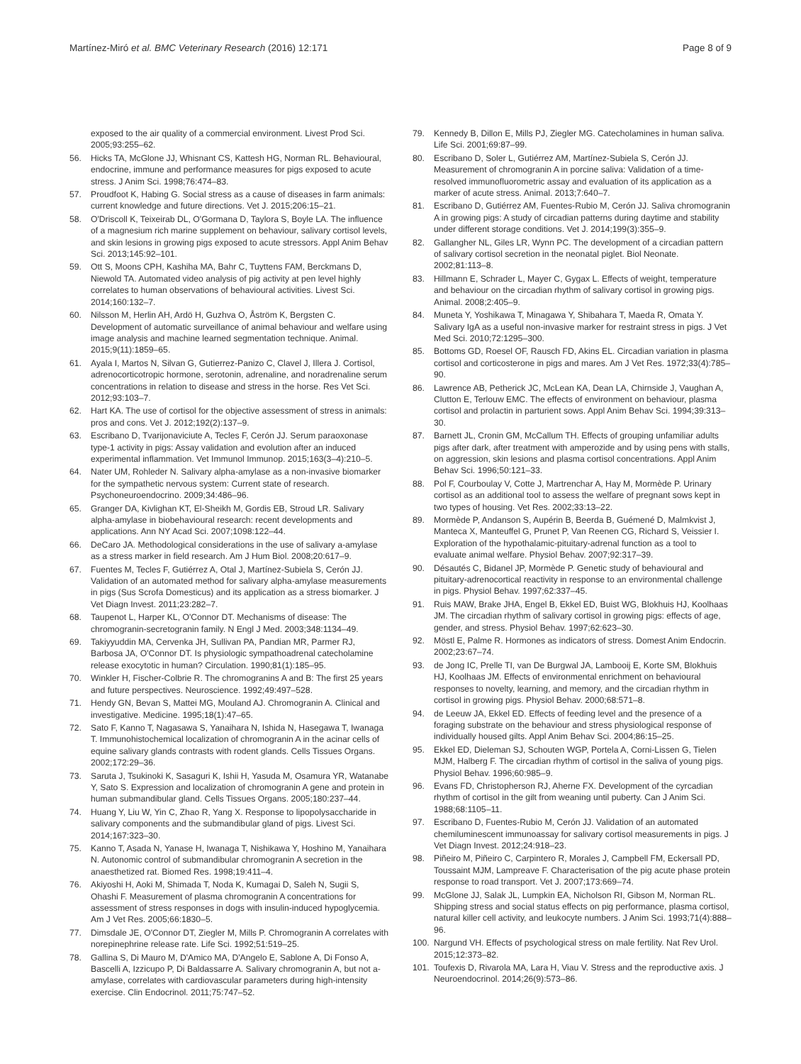Martínez-Miró et al. BMC Veterinary Research (2016) 12:171
Page 8 of 9
exposed to the air quality of a commercial environment. Livest Prod Sci. 2005;93:255–62.
56. Hicks TA, McGlone JJ, Whisnant CS, Kattesh HG, Norman RL. Behavioural, endocrine, immune and performance measures for pigs exposed to acute stress. J Anim Sci. 1998;76:474–83.
57. Proudfoot K, Habing G. Social stress as a cause of diseases in farm animals: current knowledge and future directions. Vet J. 2015;206:15–21.
58. O'Driscoll K, Teixeirab DL, O'Gormana D, Taylora S, Boyle LA. The influence of a magnesium rich marine supplement on behaviour, salivary cortisol levels, and skin lesions in growing pigs exposed to acute stressors. Appl Anim Behav Sci. 2013;145:92–101.
59. Ott S, Moons CPH, Kashiha MA, Bahr C, Tuyttens FAM, Berckmans D, Niewold TA. Automated video analysis of pig activity at pen level highly correlates to human observations of behavioural activities. Livest Sci. 2014;160:132–7.
60. Nilsson M, Herlin AH, Ardö H, Guzhva O, Åström K, Bergsten C. Development of automatic surveillance of animal behaviour and welfare using image analysis and machine learned segmentation technique. Animal. 2015;9(11):1859–65.
61. Ayala I, Martos N, Silvan G, Gutierrez-Panizo C, Clavel J, Illera J. Cortisol, adrenocorticotropic hormone, serotonin, adrenaline, and noradrenaline serum concentrations in relation to disease and stress in the horse. Res Vet Sci. 2012;93:103–7.
62. Hart KA. The use of cortisol for the objective assessment of stress in animals: pros and cons. Vet J. 2012;192(2):137–9.
63. Escribano D, Tvarijonaviciute A, Tecles F, Cerón JJ. Serum paraoxonase type-1 activity in pigs: Assay validation and evolution after an induced experimental inflammation. Vet Immunol Immunop. 2015;163(3–4):210–5.
64. Nater UM, Rohleder N. Salivary alpha-amylase as a non-invasive biomarker for the sympathetic nervous system: Current state of research. Psychoneuroendocrino. 2009;34:486–96.
65. Granger DA, Kivlighan KT, El-Sheikh M, Gordis EB, Stroud LR. Salivary alpha-amylase in biobehavioural research: recent developments and applications. Ann NY Acad Sci. 2007;1098:122–44.
66. DeCaro JA. Methodological considerations in the use of salivary a-amylase as a stress marker in field research. Am J Hum Biol. 2008;20:617–9.
67. Fuentes M, Tecles F, Gutiérrez A, Otal J, Martínez-Subiela S, Cerón JJ. Validation of an automated method for salivary alpha-amylase measurements in pigs (Sus Scrofa Domesticus) and its application as a stress biomarker. J Vet Diagn Invest. 2011;23:282–7.
68. Taupenot L, Harper KL, O'Connor DT. Mechanisms of disease: The chromogranin-secretogranin family. N Engl J Med. 2003;348:1134–49.
69. Takiyyuddin MA, Cervenka JH, Sullivan PA, Pandian MR, Parmer RJ, Barbosa JA, O'Connor DT. Is physiologic sympathoadrenal catecholamine release exocytotic in human? Circulation. 1990;81(1):185–95.
70. Winkler H, Fischer-Colbrie R. The chromogranins A and B: The first 25 years and future perspectives. Neuroscience. 1992;49:497–528.
71. Hendy GN, Bevan S, Mattei MG, Mouland AJ. Chromogranin A. Clinical and investigative. Medicine. 1995;18(1):47–65.
72. Sato F, Kanno T, Nagasawa S, Yanaihara N, Ishida N, Hasegawa T, Iwanaga T. Immunohistochemical localization of chromogranin A in the acinar cells of equine salivary glands contrasts with rodent glands. Cells Tissues Organs. 2002;172:29–36.
73. Saruta J, Tsukinoki K, Sasaguri K, Ishii H, Yasuda M, Osamura YR, Watanabe Y, Sato S. Expression and localization of chromogranin A gene and protein in human submandibular gland. Cells Tissues Organs. 2005;180:237–44.
74. Huang Y, Liu W, Yin C, Zhao R, Yang X. Response to lipopolysaccharide in salivary components and the submandibular gland of pigs. Livest Sci. 2014;167:323–30.
75. Kanno T, Asada N, Yanase H, Iwanaga T, Nishikawa Y, Hoshino M, Yanaihara N. Autonomic control of submandibular chromogranin A secretion in the anaesthetized rat. Biomed Res. 1998;19:411–4.
76. Akiyoshi H, Aoki M, Shimada T, Noda K, Kumagai D, Saleh N, Sugii S, Ohashi F. Measurement of plasma chromogranin A concentrations for assessment of stress responses in dogs with insulin-induced hypoglycemia. Am J Vet Res. 2005;66:1830–5.
77. Dimsdale JE, O'Connor DT, Ziegler M, Mills P. Chromogranin A correlates with norepinephrine release rate. Life Sci. 1992;51:519–25.
78. Gallina S, Di Mauro M, D'Amico MA, D'Angelo E, Sablone A, Di Fonso A, Bascelli A, Izzicupo P, Di Baldassarre A. Salivary chromogranin A, but not a-amylase, correlates with cardiovascular parameters during high-intensity exercise. Clin Endocrinol. 2011;75:747–52.
79. Kennedy B, Dillon E, Mills PJ, Ziegler MG. Catecholamines in human saliva. Life Sci. 2001;69:87–99.
80. Escribano D, Soler L, Gutiérrez AM, Martínez-Subiela S, Cerón JJ. Measurement of chromogranin A in porcine saliva: Validation of a time-resolved immunofluorometric assay and evaluation of its application as a marker of acute stress. Animal. 2013;7:640–7.
81. Escribano D, Gutiérrez AM, Fuentes-Rubio M, Cerón JJ. Saliva chromogranin A in growing pigs: A study of circadian patterns during daytime and stability under different storage conditions. Vet J. 2014;199(3):355–9.
82. Gallangher NL, Giles LR, Wynn PC. The development of a circadian pattern of salivary cortisol secretion in the neonatal piglet. Biol Neonate. 2002;81:113–8.
83. Hillmann E, Schrader L, Mayer C, Gygax L. Effects of weight, temperature and behaviour on the circadian rhythm of salivary cortisol in growing pigs. Animal. 2008;2:405–9.
84. Muneta Y, Yoshikawa T, Minagawa Y, Shibahara T, Maeda R, Omata Y. Salivary IgA as a useful non-invasive marker for restraint stress in pigs. J Vet Med Sci. 2010;72:1295–300.
85. Bottoms GD, Roesel OF, Rausch FD, Akins EL. Circadian variation in plasma cortisol and corticosterone in pigs and mares. Am J Vet Res. 1972;33(4):785–90.
86. Lawrence AB, Petherick JC, McLean KA, Dean LA, Chirnside J, Vaughan A, Clutton E, Terlouw EMC. The effects of environment on behaviour, plasma cortisol and prolactin in parturient sows. Appl Anim Behav Sci. 1994;39:313–30.
87. Barnett JL, Cronin GM, McCallum TH. Effects of grouping unfamiliar adults pigs after dark, after treatment with amperozide and by using pens with stalls, on aggression, skin lesions and plasma cortisol concentrations. Appl Anim Behav Sci. 1996;50:121–33.
88. Pol F, Courboulay V, Cotte J, Martrenchar A, Hay M, Mormède P. Urinary cortisol as an additional tool to assess the welfare of pregnant sows kept in two types of housing. Vet Res. 2002;33:13–22.
89. Mormède P, Andanson S, Aupérin B, Beerda B, Guémené D, Malmkvist J, Manteca X, Manteuffel G, Prunet P, Van Reenen CG, Richard S, Veissier I. Exploration of the hypothalamic-pituitary-adrenal function as a tool to evaluate animal welfare. Physiol Behav. 2007;92:317–39.
90. Désautés C, Bidanel JP, Mormède P. Genetic study of behavioural and pituitary-adrenocortical reactivity in response to an environmental challenge in pigs. Physiol Behav. 1997;62:337–45.
91. Ruis MAW, Brake JHA, Engel B, Ekkel ED, Buist WG, Blokhuis HJ, Koolhaas JM. The circadian rhythm of salivary cortisol in growing pigs: effects of age, gender, and stress. Physiol Behav. 1997;62:623–30.
92. Möstl E, Palme R. Hormones as indicators of stress. Domest Anim Endocrin. 2002;23:67–74.
93. de Jong IC, Prelle TI, van De Burgwal JA, Lambooij E, Korte SM, Blokhuis HJ, Koolhaas JM. Effects of environmental enrichment on behavioural responses to novelty, learning, and memory, and the circadian rhythm in cortisol in growing pigs. Physiol Behav. 2000;68:571–8.
94. de Leeuw JA, Ekkel ED. Effects of feeding level and the presence of a foraging substrate on the behaviour and stress physiological response of individually housed gilts. Appl Anim Behav Sci. 2004;86:15–25.
95. Ekkel ED, Dieleman SJ, Schouten WGP, Portela A, Corni-Lissen G, Tielen MJM, Halberg F. The circadian rhythm of cortisol in the saliva of young pigs. Physiol Behav. 1996;60:985–9.
96. Evans FD, Christopherson RJ, Aherne FX. Development of the cyrcadian rhythm of cortisol in the gilt from weaning until puberty. Can J Anim Sci. 1988;68:1105–11.
97. Escribano D, Fuentes-Rubio M, Cerón JJ. Validation of an automated chemiluminescent immunoassay for salivary cortisol measurements in pigs. J Vet Diagn Invest. 2012;24:918–23.
98. Piñeiro M, Piñeiro C, Carpintero R, Morales J, Campbell FM, Eckersall PD, Toussaint MJM, Lampreave F. Characterisation of the pig acute phase protein response to road transport. Vet J. 2007;173:669–74.
99. McGlone JJ, Salak JL, Lumpkin EA, Nicholson RI, Gibson M, Norman RL. Shipping stress and social status effects on pig performance, plasma cortisol, natural killer cell activity, and leukocyte numbers. J Anim Sci. 1993;71(4):888–96.
100. Nargund VH. Effects of psychological stress on male fertility. Nat Rev Urol. 2015;12:373–82.
101. Toufexis D, Rivarola MA, Lara H, Viau V. Stress and the reproductive axis. J Neuroendocrinol. 2014;26(9):573–86.